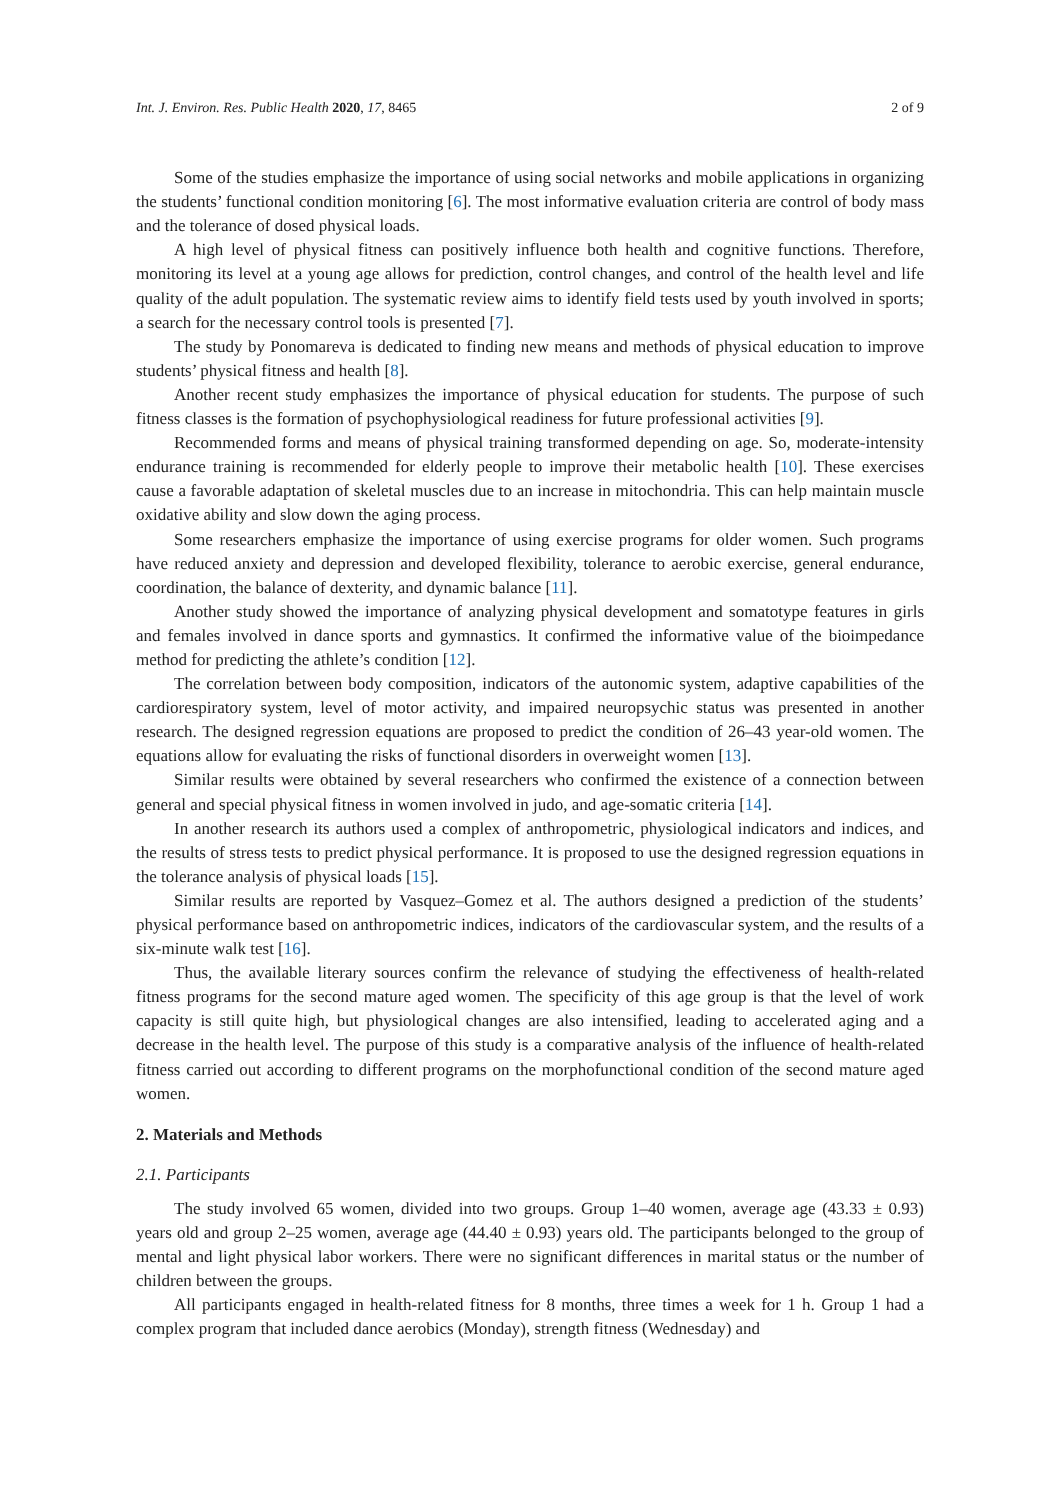Int. J. Environ. Res. Public Health 2020, 17, 8465 2 of 9
Some of the studies emphasize the importance of using social networks and mobile applications in organizing the students’ functional condition monitoring [6]. The most informative evaluation criteria are control of body mass and the tolerance of dosed physical loads.
A high level of physical fitness can positively influence both health and cognitive functions. Therefore, monitoring its level at a young age allows for prediction, control changes, and control of the health level and life quality of the adult population. The systematic review aims to identify field tests used by youth involved in sports; a search for the necessary control tools is presented [7].
The study by Ponomareva is dedicated to finding new means and methods of physical education to improve students’ physical fitness and health [8].
Another recent study emphasizes the importance of physical education for students. The purpose of such fitness classes is the formation of psychophysiological readiness for future professional activities [9].
Recommended forms and means of physical training transformed depending on age. So, moderate-intensity endurance training is recommended for elderly people to improve their metabolic health [10]. These exercises cause a favorable adaptation of skeletal muscles due to an increase in mitochondria. This can help maintain muscle oxidative ability and slow down the aging process.
Some researchers emphasize the importance of using exercise programs for older women. Such programs have reduced anxiety and depression and developed flexibility, tolerance to aerobic exercise, general endurance, coordination, the balance of dexterity, and dynamic balance [11].
Another study showed the importance of analyzing physical development and somatotype features in girls and females involved in dance sports and gymnastics. It confirmed the informative value of the bioimpedance method for predicting the athlete’s condition [12].
The correlation between body composition, indicators of the autonomic system, adaptive capabilities of the cardiorespiratory system, level of motor activity, and impaired neuropsychic status was presented in another research. The designed regression equations are proposed to predict the condition of 26–43 year-old women. The equations allow for evaluating the risks of functional disorders in overweight women [13].
Similar results were obtained by several researchers who confirmed the existence of a connection between general and special physical fitness in women involved in judo, and age-somatic criteria [14].
In another research its authors used a complex of anthropometric, physiological indicators and indices, and the results of stress tests to predict physical performance. It is proposed to use the designed regression equations in the tolerance analysis of physical loads [15].
Similar results are reported by Vasquez–Gomez et al. The authors designed a prediction of the students’ physical performance based on anthropometric indices, indicators of the cardiovascular system, and the results of a six-minute walk test [16].
Thus, the available literary sources confirm the relevance of studying the effectiveness of health-related fitness programs for the second mature aged women. The specificity of this age group is that the level of work capacity is still quite high, but physiological changes are also intensified, leading to accelerated aging and a decrease in the health level. The purpose of this study is a comparative analysis of the influence of health-related fitness carried out according to different programs on the morphofunctional condition of the second mature aged women.
2. Materials and Methods
2.1. Participants
The study involved 65 women, divided into two groups. Group 1–40 women, average age (43.33 ± 0.93) years old and group 2–25 women, average age (44.40 ± 0.93) years old. The participants belonged to the group of mental and light physical labor workers. There were no significant differences in marital status or the number of children between the groups.
All participants engaged in health-related fitness for 8 months, three times a week for 1 h. Group 1 had a complex program that included dance aerobics (Monday), strength fitness (Wednesday) and